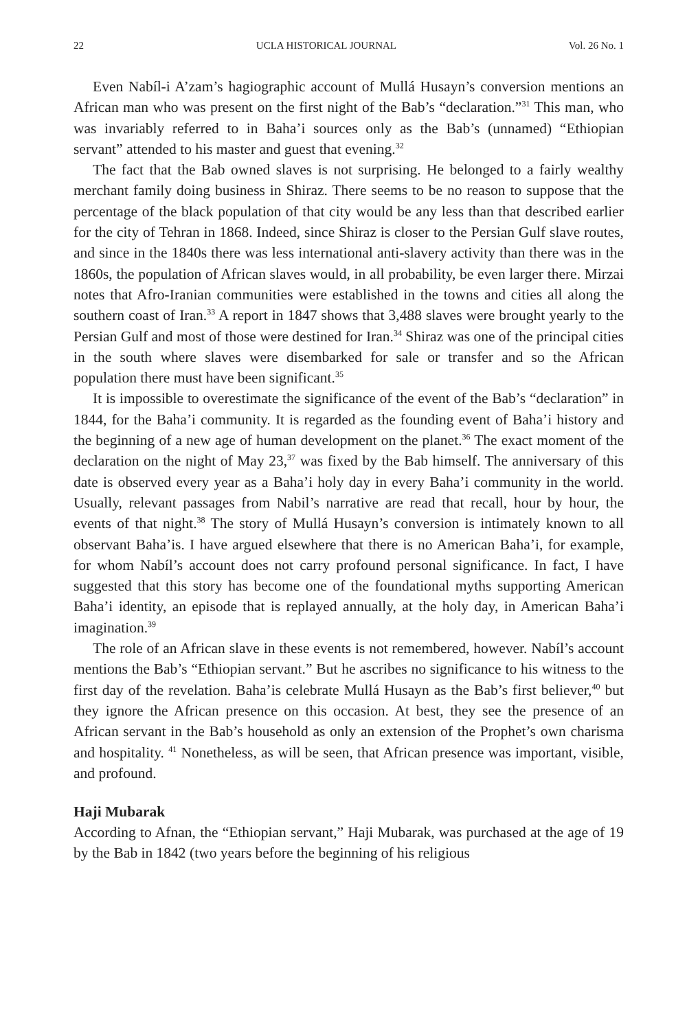22 UCLA HISTORICAL JOURNAL Vol. 26 No. 1
Even Nabíl-i A’zam’s hagiographic account of Mullá Husayn’s conversion mentions an African man who was present on the first night of the Bab’s “declaration.”<sup>31</sup> This man, who was invariably referred to in Baha’i sources only as the Bab’s (unnamed) “Ethiopian servant” attended to his master and guest that evening.<sup>32</sup>
The fact that the Bab owned slaves is not surprising. He belonged to a fairly wealthy merchant family doing business in Shiraz. There seems to be no reason to suppose that the percentage of the black population of that city would be any less than that described earlier for the city of Tehran in 1868. Indeed, since Shiraz is closer to the Persian Gulf slave routes, and since in the 1840s there was less international anti-slavery activity than there was in the 1860s, the population of African slaves would, in all probability, be even larger there. Mirzai notes that Afro-Iranian communities were established in the towns and cities all along the southern coast of Iran.<sup>33</sup> A report in 1847 shows that 3,488 slaves were brought yearly to the Persian Gulf and most of those were destined for Iran.<sup>34</sup> Shiraz was one of the principal cities in the south where slaves were disembarked for sale or transfer and so the African population there must have been significant.<sup>35</sup>
It is impossible to overestimate the significance of the event of the Bab’s “declaration” in 1844, for the Baha’i community. It is regarded as the founding event of Baha’i history and the beginning of a new age of human development on the planet.<sup>36</sup> The exact moment of the declaration on the night of May 23,<sup>37</sup> was fixed by the Bab himself. The anniversary of this date is observed every year as a Baha’i holy day in every Baha’i community in the world. Usually, relevant passages from Nabil’s narrative are read that recall, hour by hour, the events of that night.<sup>38</sup> The story of Mullá Husayn’s conversion is intimately known to all observant Baha’is. I have argued elsewhere that there is no American Baha’i, for example, for whom Nabíl’s account does not carry profound personal significance. In fact, I have suggested that this story has become one of the foundational myths supporting American Baha’i identity, an episode that is replayed annually, at the holy day, in American Baha’i imagination.<sup>39</sup>
The role of an African slave in these events is not remembered, however. Nabíl’s account mentions the Bab’s “Ethiopian servant.” But he ascribes no significance to his witness to the first day of the revelation. Baha’is celebrate Mullá Husayn as the Bab’s first believer,<sup>40</sup> but they ignore the African presence on this occasion. At best, they see the presence of an African servant in the Bab’s household as only an extension of the Prophet’s own charisma and hospitality. <sup>41</sup> Nonetheless, as will be seen, that African presence was important, visible, and profound.
Haji Mubarak
According to Afnan, the “Ethiopian servant,” Haji Mubarak, was purchased at the age of 19 by the Bab in 1842 (two years before the beginning of his religious